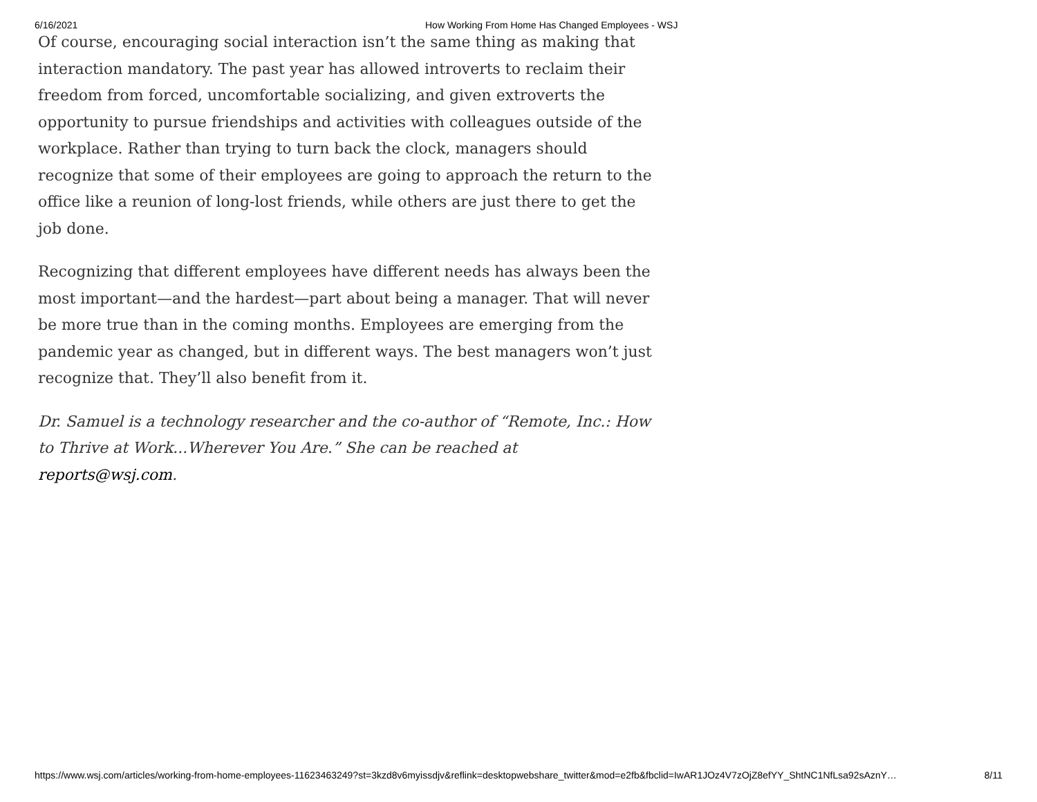6/16/2021 How Working From Home Has Changed Employees - WSJ
Of course, encouraging social interaction isn’t the same thing as making that interaction mandatory. The past year has allowed introverts to reclaim their freedom from forced, uncomfortable socializing, and given extroverts the opportunity to pursue friendships and activities with colleagues outside of the workplace. Rather than trying to turn back the clock, managers should recognize that some of their employees are going to approach the return to the office like a reunion of long-lost friends, while others are just there to get the job done.
Recognizing that different employees have different needs has always been the most important—and the hardest—part about being a manager. That will never be more true than in the coming months. Employees are emerging from the pandemic year as changed, but in different ways. The best managers won’t just recognize that. They’ll also benefit from it.
Dr. Samuel is a technology researcher and the co-author of “Remote, Inc.: How to Thrive at Work...Wherever You Are.” She can be reached at reports@wsj.com.
https://www.wsj.com/articles/working-from-home-employees-11623463249?st=3kzd8v6myissdjv&reflink=desktopwebshare_twitter&mod=e2fb&fbclid=IwAR1JOz4V7zOjZ8efYY_ShtNC1NfLsa92sAznY… 8/11